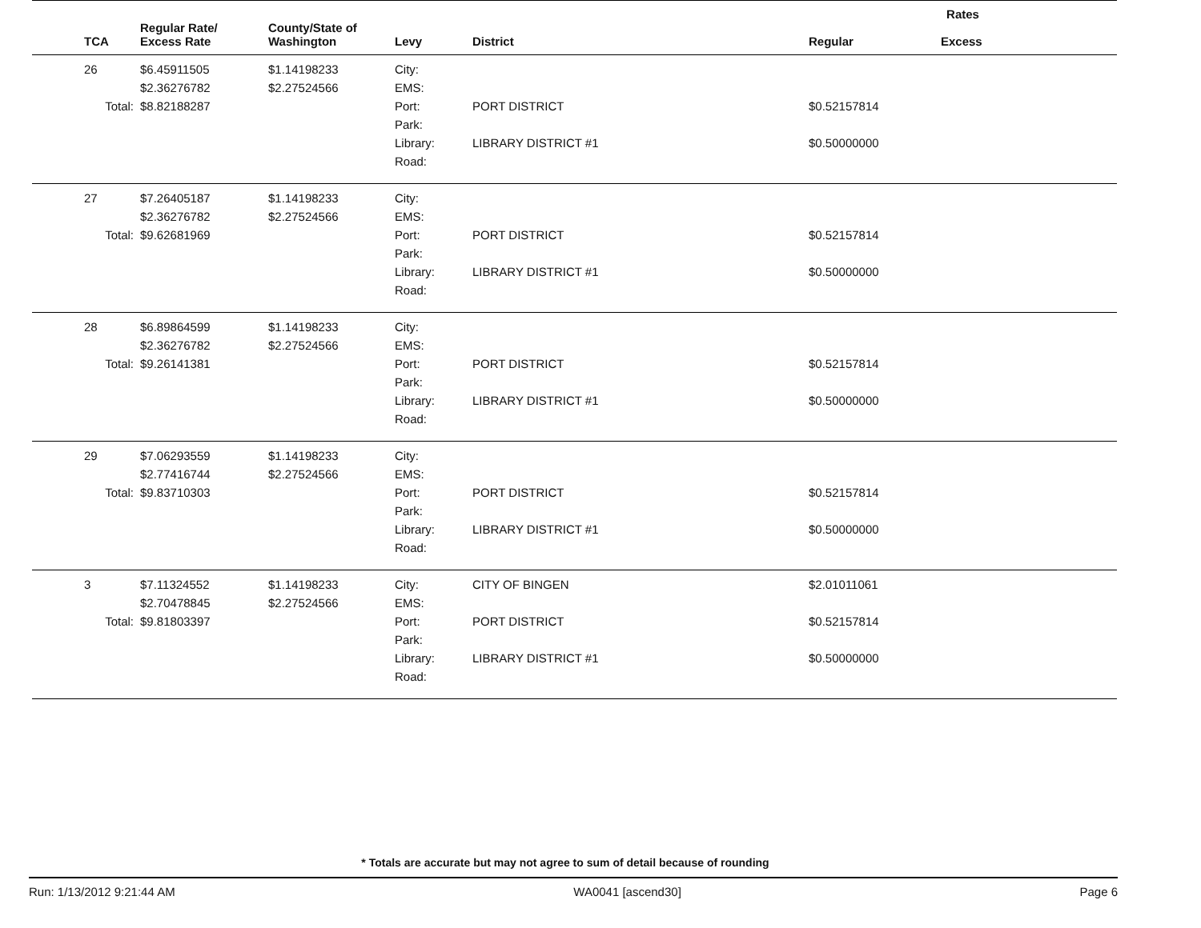| | | | | | Rates | |
| --- | --- | --- | --- | --- | --- | --- |
| TCA | Regular Rate/ Excess Rate | County/State of Washington | Levy | District | Regular | Excess |
| 26 | $6.45911505 | $1.14198233 | City: | | | |
| | $2.36276782 | $2.27524566 | EMS: | | | |
| Total: | $8.82188287 | | Port: Park: | PORT DISTRICT | $0.52157814 | |
| | | | Library: Road: | LIBRARY DISTRICT #1 | $0.50000000 | |
| 27 | $7.26405187 | $1.14198233 | City: | | | |
| | $2.36276782 | $2.27524566 | EMS: | | | |
| Total: | $9.62681969 | | Port: Park: | PORT DISTRICT | $0.52157814 | |
| | | | Library: Road: | LIBRARY DISTRICT #1 | $0.50000000 | |
| 28 | $6.89864599 | $1.14198233 | City: | | | |
| | $2.36276782 | $2.27524566 | EMS: | | | |
| Total: | $9.26141381 | | Port: Park: | PORT DISTRICT | $0.52157814 | |
| | | | Library: Road: | LIBRARY DISTRICT #1 | $0.50000000 | |
| 29 | $7.06293559 | $1.14198233 | City: | | | |
| | $2.77416744 | $2.27524566 | EMS: | | | |
| Total: | $9.83710303 | | Port: Park: | PORT DISTRICT | $0.52157814 | |
| | | | Library: Road: | LIBRARY DISTRICT #1 | $0.50000000 | |
| 3 | $7.11324552 | $1.14198233 | City: | CITY OF BINGEN | $2.01011061 | |
| | $2.70478845 | $2.27524566 | EMS: | | | |
| Total: | $9.81803397 | | Port: Park: | PORT DISTRICT | $0.52157814 | |
| | | | Library: Road: | LIBRARY DISTRICT #1 | $0.50000000 | |
* Totals are accurate but may not agree to sum of detail because of rounding
Run: 1/13/2012 9:21:44 AM WA0041 [ascend30] Page 6